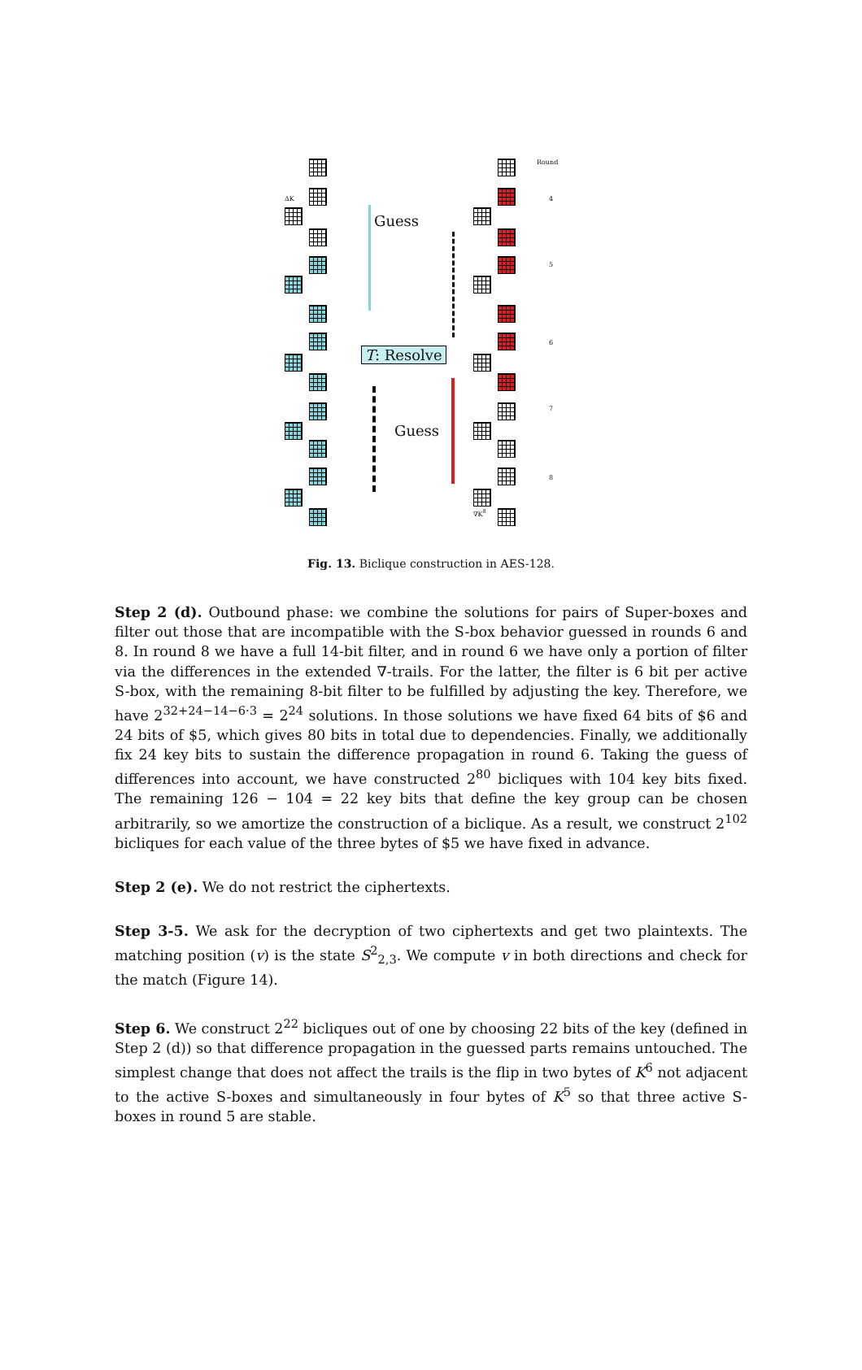ΔK
Round
4
5
6
7
8
∇K<sup>8</sup>
Guess
T: Resolve
Guess
Fig. 13. Biclique construction in AES-128.
Step 2 (d). Outbound phase: we combine the solutions for pairs of Super-boxes and filter out those that are incompatible with the S-box behavior guessed in rounds 6 and 8. In round 8 we have a full 14-bit filter, and in round 6 we have only a portion of filter via the differences in the extended ∇-trails. For the latter, the filter is 6 bit per active S-box, with the remaining 8-bit filter to be fulfilled by adjusting the key. Therefore, we have 2<sup>32+24−14−6·3</sup> = 2<sup>24</sup> solutions. In those solutions we have fixed 64 bits of $6 and 24 bits of $5, which gives 80 bits in total due to dependencies. Finally, we additionally fix 24 key bits to sustain the difference propagation in round 6. Taking the guess of differences into account, we have constructed 2<sup>80</sup> bicliques with 104 key bits fixed. The remaining 126 − 104 = 22 key bits that define the key group can be chosen arbitrarily, so we amortize the construction of a biclique. As a result, we construct 2<sup>102</sup> bicliques for each value of the three bytes of $5 we have fixed in advance.
Step 2 (e). We do not restrict the ciphertexts.
Step 3-5. We ask for the decryption of two ciphertexts and get two plaintexts. The matching position (v) is the state S<sup>2</sup><sub>2,3</sub>. We compute v in both directions and check for the match (Figure 14).
Step 6. We construct 2<sup>22</sup> bicliques out of one by choosing 22 bits of the key (defined in Step 2 (d)) so that difference propagation in the guessed parts remains untouched. The simplest change that does not affect the trails is the flip in two bytes of K<sup>6</sup> not adjacent to the active S-boxes and simultaneously in four bytes of K<sup>5</sup> so that three active S-boxes in round 5 are stable.